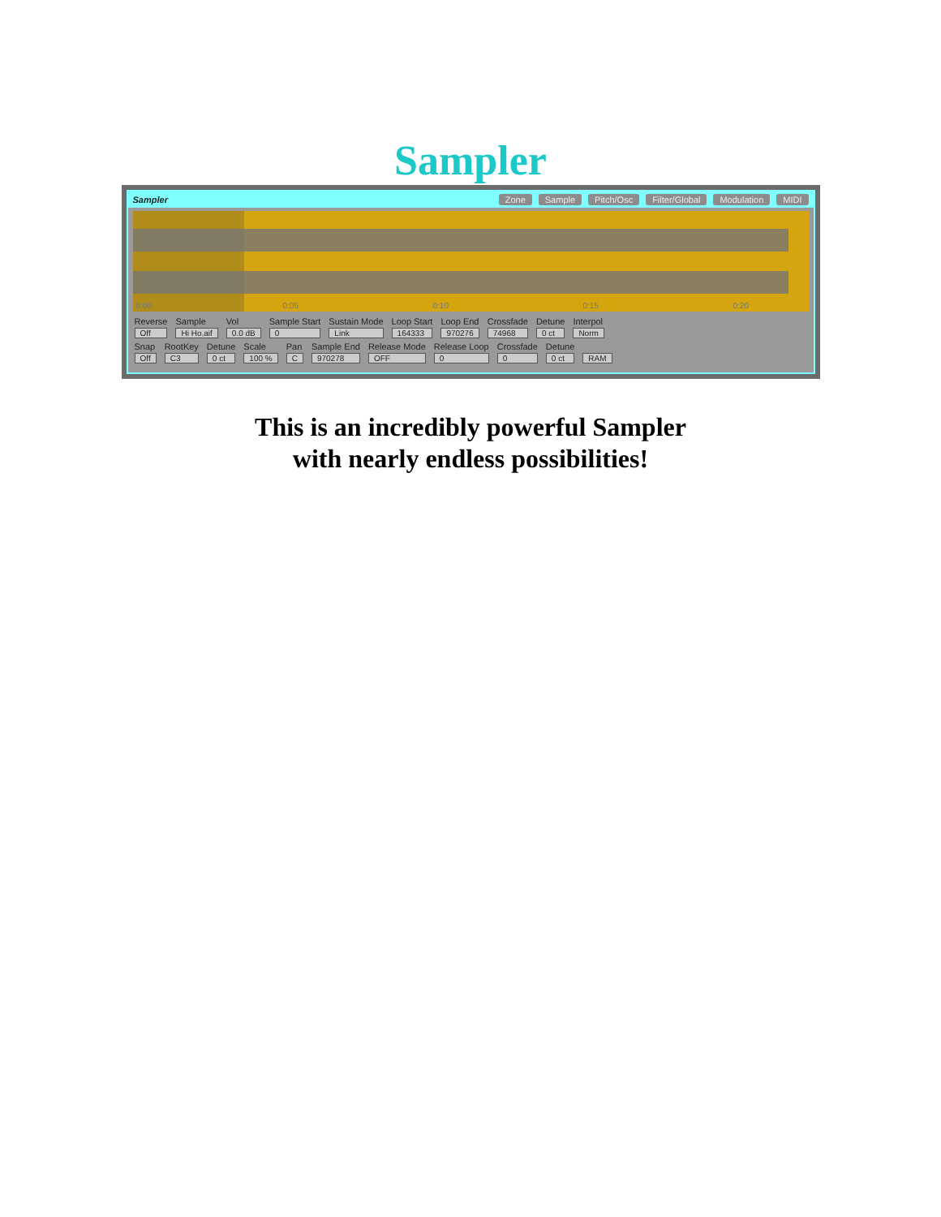Sampler
Sampler Zone Sample Pitch/Osc Filter/Global Modulation MIDI
0:00 0:05 0:10 0:15 0:20
Reverse
Off
Sample
Hi Ho.aif
Vol
0.0 dB
Sample Start
0
Sustain Mode
Link
Loop Start
164333
Loop End
970276
Crossfade
74968
Detune
0 ct
Interpol
Norm
Snap
Off
RootKey
C3
Detune
0 ct
Scale
100 %
Pan
C
Sample End
970278
Release Mode
OFF
Release Loop
0
Crossfade
0
Detune
0 ct
RAM
This is an incredibly powerful Sampler
with nearly endless possibilities!